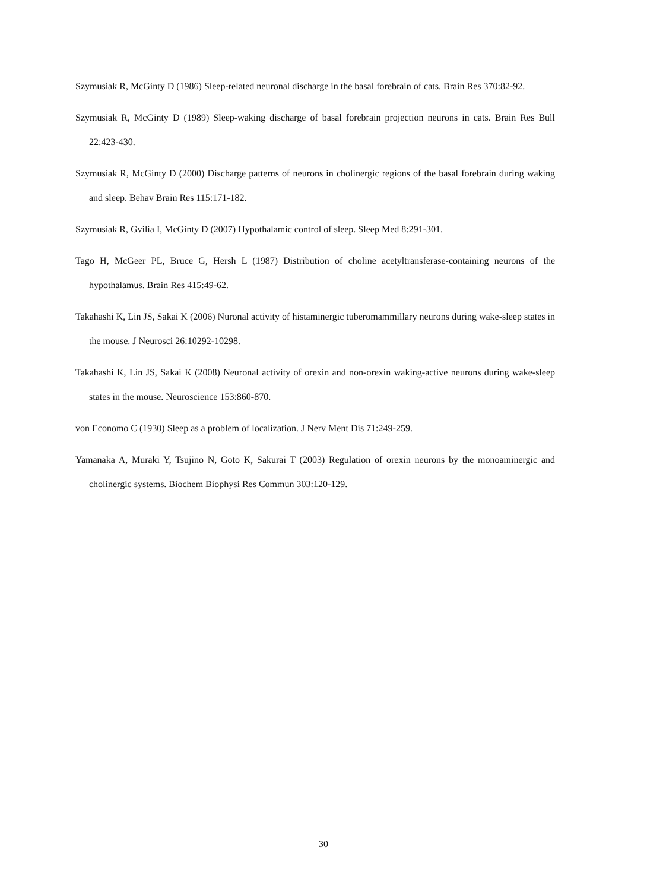Szymusiak R, McGinty D (1986) Sleep-related neuronal discharge in the basal forebrain of cats. Brain Res 370:82-92.
Szymusiak R, McGinty D (1989) Sleep-waking discharge of basal forebrain projection neurons in cats. Brain Res Bull 22:423-430.
Szymusiak R, McGinty D (2000) Discharge patterns of neurons in cholinergic regions of the basal forebrain during waking and sleep. Behav Brain Res 115:171-182.
Szymusiak R, Gvilia I, McGinty D (2007) Hypothalamic control of sleep. Sleep Med 8:291-301.
Tago H, McGeer PL, Bruce G, Hersh L (1987) Distribution of choline acetyltransferase-containing neurons of the hypothalamus. Brain Res 415:49-62.
Takahashi K, Lin JS, Sakai K (2006) Nuronal activity of histaminergic tuberomammillary neurons during wake-sleep states in the mouse. J Neurosci 26:10292-10298.
Takahashi K, Lin JS, Sakai K (2008) Neuronal activity of orexin and non-orexin waking-active neurons during wake-sleep states in the mouse. Neuroscience 153:860-870.
von Economo C (1930) Sleep as a problem of localization. J Nerv Ment Dis 71:249-259.
Yamanaka A, Muraki Y, Tsujino N, Goto K, Sakurai T (2003) Regulation of orexin neurons by the monoaminergic and cholinergic systems. Biochem Biophysi Res Commun 303:120-129.
30